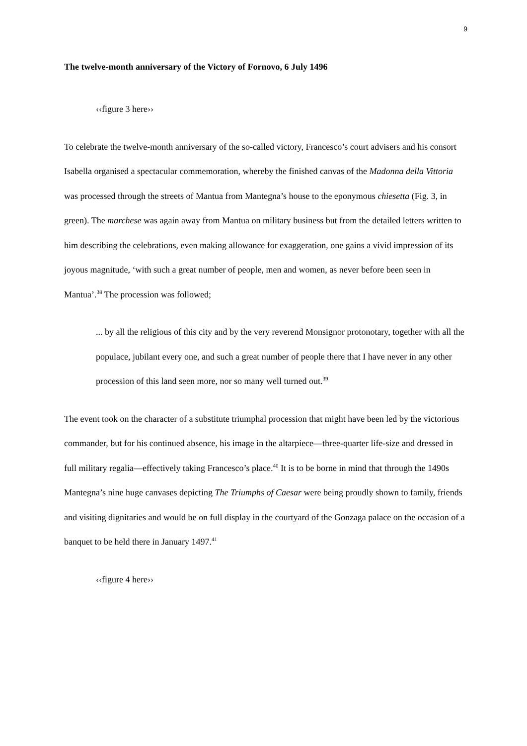9
The twelve-month anniversary of the Victory of Fornovo, 6 July 1496
‹‹figure 3 here››
To celebrate the twelve-month anniversary of the so-called victory, Francesco’s court advisers and his consort Isabella organised a spectacular commemoration, whereby the finished canvas of the Madonna della Vittoria was processed through the streets of Mantua from Mantegna’s house to the eponymous chiesetta (Fig. 3, in green). The marchese was again away from Mantua on military business but from the detailed letters written to him describing the celebrations, even making allowance for exaggeration, one gains a vivid impression of its joyous magnitude, ‘with such a great number of people, men and women, as never before been seen in Mantua’.<sup>38</sup> The procession was followed;
... by all the religious of this city and by the very reverend Monsignor protonotary, together with all the populace, jubilant every one, and such a great number of people there that I have never in any other procession of this land seen more, nor so many well turned out.<sup>39</sup>
The event took on the character of a substitute triumphal procession that might have been led by the victorious commander, but for his continued absence, his image in the altarpiece—three-quarter life-size and dressed in full military regalia—effectively taking Francesco’s place.<sup>40</sup> It is to be borne in mind that through the 1490s Mantegna’s nine huge canvases depicting The Triumphs of Caesar were being proudly shown to family, friends and visiting dignitaries and would be on full display in the courtyard of the Gonzaga palace on the occasion of a banquet to be held there in January 1497.<sup>41</sup>
‹‹figure 4 here››